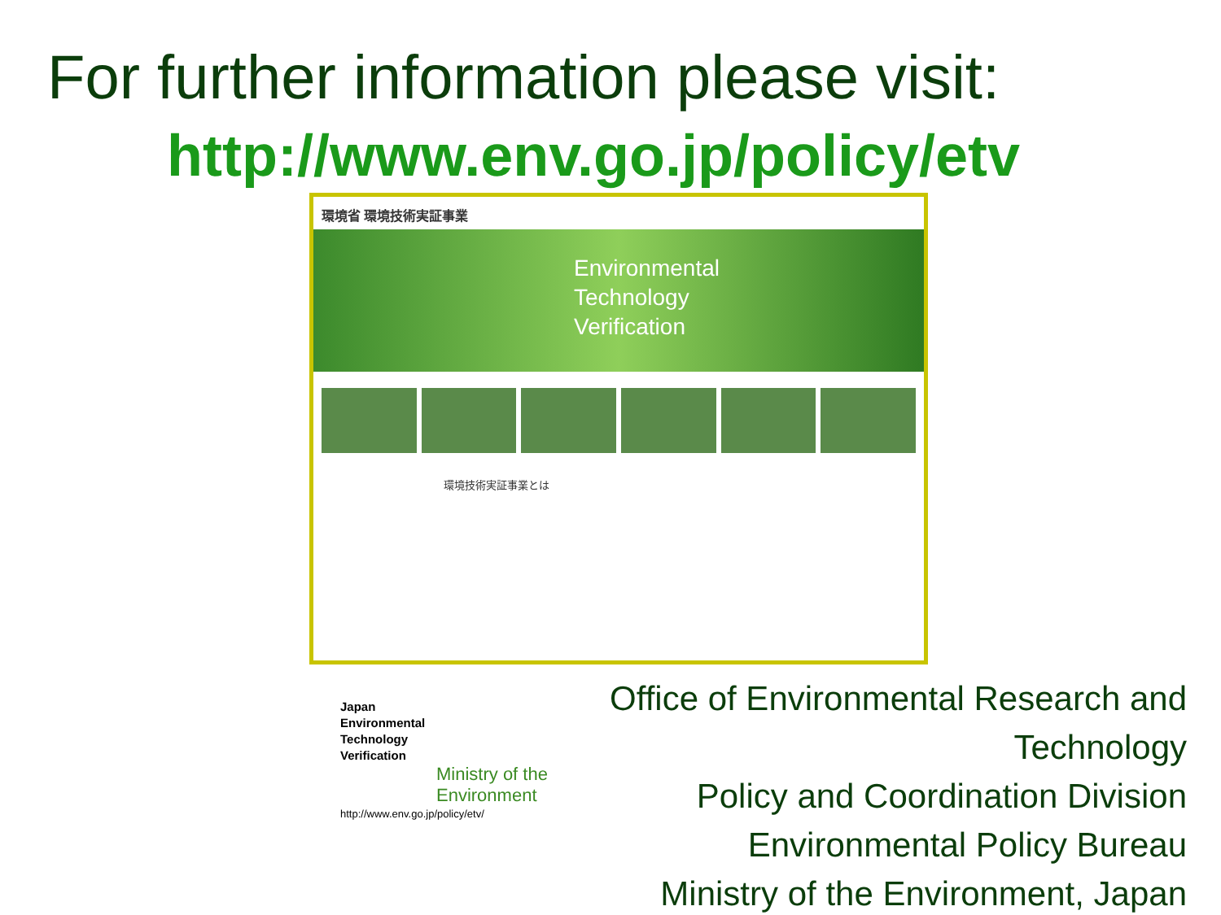For further information please visit:
http://www.env.go.jp/policy/etv
環境省 環境技術実証事業
Environmental
Technology
Verification
環境技術実証事業とは
Japan
Environmental
Technology
Verification
Ministry of the
Environment
http://www.env.go.jp/policy/etv/
Office of Environmental Research and Technology
Policy and Coordination Division
Environmental Policy Bureau
Ministry of the Environment, Japan